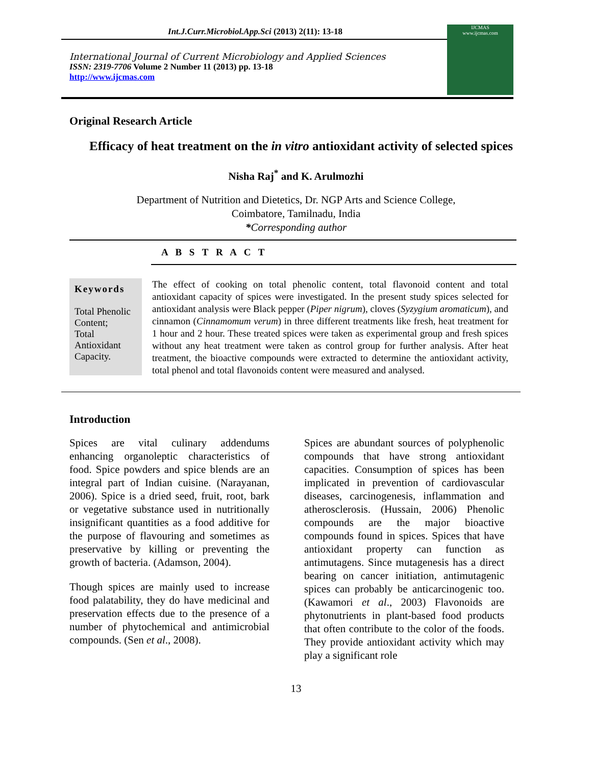Int.J.Curr.Microbiol.App.Sci (2013) 2(11): 13-18
International Journal of Current Microbiology and Applied Sciences
ISSN: 2319-7706 Volume 2 Number 11 (2013) pp. 13-18
http://www.ijcmas.com
IJCMAS
www.ijcmas.com
Original Research Article
Efficacy of heat treatment on the in vitro antioxidant activity of selected spices
Nisha Raj<sup>*</sup> and K. Arulmozhi
Department of Nutrition and Dietetics, Dr. NGP Arts and Science College,
Coimbatore, Tamilnadu, India
*Corresponding author
A B S T R A C T
Keywords
Total Phenolic Content;
Total Antioxidant Capacity.
The effect of cooking on total phenolic content, total flavonoid content and total antioxidant capacity of spices were investigated. In the present study spices selected for antioxidant analysis were Black pepper (Piper nigrum), cloves (Syzygium aromaticum), and cinnamon (Cinnamomum verum) in three different treatments like fresh, heat treatment for 1 hour and 2 hour. These treated spices were taken as experimental group and fresh spices without any heat treatment were taken as control group for further analysis. After heat treatment, the bioactive compounds were extracted to determine the antioxidant activity, total phenol and total flavonoids content were measured and analysed.
Introduction
Spices are vital culinary addendums enhancing organoleptic characteristics of food. Spice powders and spice blends are an integral part of Indian cuisine. (Narayanan, 2006). Spice is a dried seed, fruit, root, bark or vegetative substance used in nutritionally insignificant quantities as a food additive for the purpose of flavouring and sometimes as preservative by killing or preventing the growth of bacteria. (Adamson, 2004).
Though spices are mainly used to increase food palatability, they do have medicinal and preservation effects due to the presence of a number of phytochemical and antimicrobial compounds. (Sen et al., 2008).
Spices are abundant sources of polyphenolic compounds that have strong antioxidant capacities. Consumption of spices has been implicated in prevention of cardiovascular diseases, carcinogenesis, inflammation and atherosclerosis. (Hussain, 2006) Phenolic compounds are the major bioactive compounds found in spices. Spices that have antioxidant property can function as antimutagens. Since mutagenesis has a direct bearing on cancer initiation, antimutagenic spices can probably be anticarcinogenic too. (Kawamori et al., 2003) Flavonoids are phytonutrients in plant-based food products that often contribute to the color of the foods. They provide antioxidant activity which may play a significant role
13